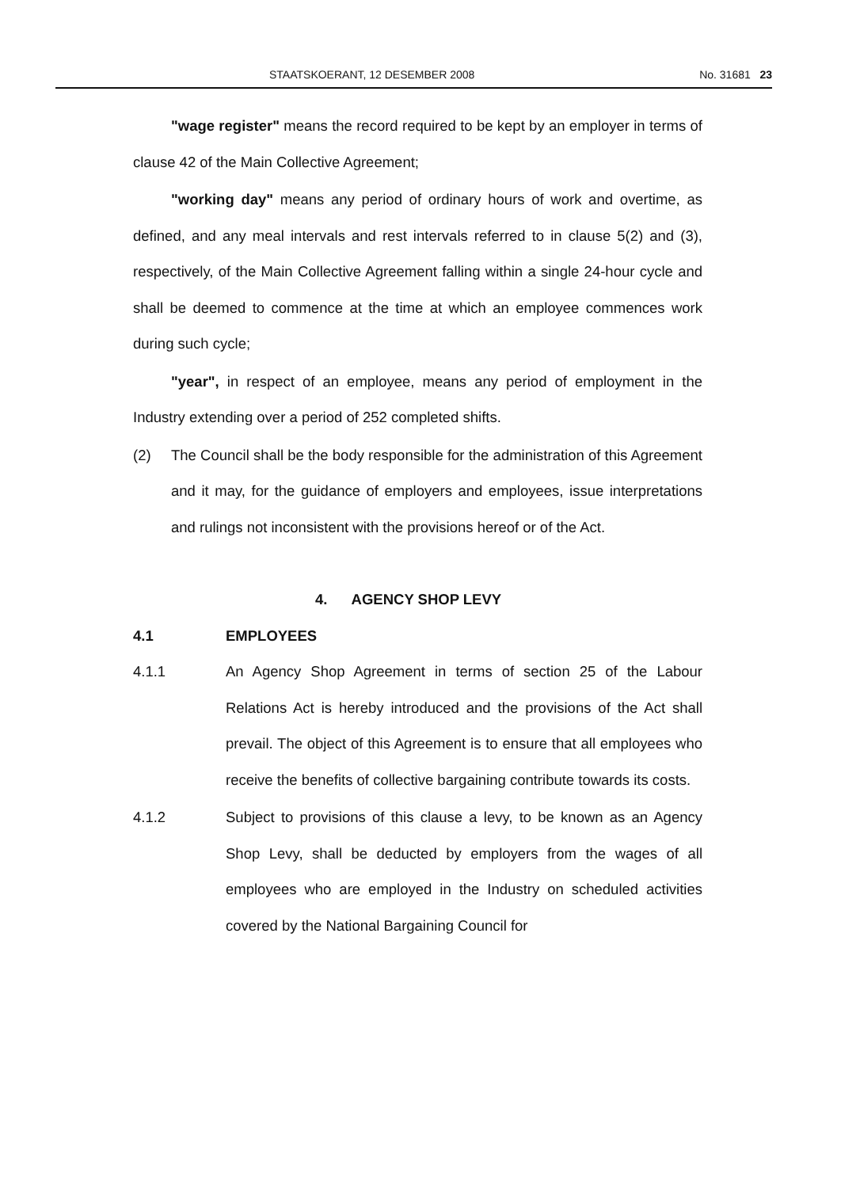STAATSKOERANT, 12 DESEMBER 2008 No. 31681 23
"wage register" means the record required to be kept by an employer in terms of clause 42 of the Main Collective Agreement;
"working day" means any period of ordinary hours of work and overtime, as defined, and any meal intervals and rest intervals referred to in clause 5(2) and (3), respectively, of the Main Collective Agreement falling within a single 24-hour cycle and shall be deemed to commence at the time at which an employee commences work during such cycle;
"year", in respect of an employee, means any period of employment in the Industry extending over a period of 252 completed shifts.
(2) The Council shall be the body responsible for the administration of this Agreement and it may, for the guidance of employers and employees, issue interpretations and rulings not inconsistent with the provisions hereof or of the Act.
4. AGENCY SHOP LEVY
4.1 EMPLOYEES
4.1.1 An Agency Shop Agreement in terms of section 25 of the Labour Relations Act is hereby introduced and the provisions of the Act shall prevail. The object of this Agreement is to ensure that all employees who receive the benefits of collective bargaining contribute towards its costs.
4.1.2 Subject to provisions of this clause a levy, to be known as an Agency Shop Levy, shall be deducted by employers from the wages of all employees who are employed in the Industry on scheduled activities covered by the National Bargaining Council for